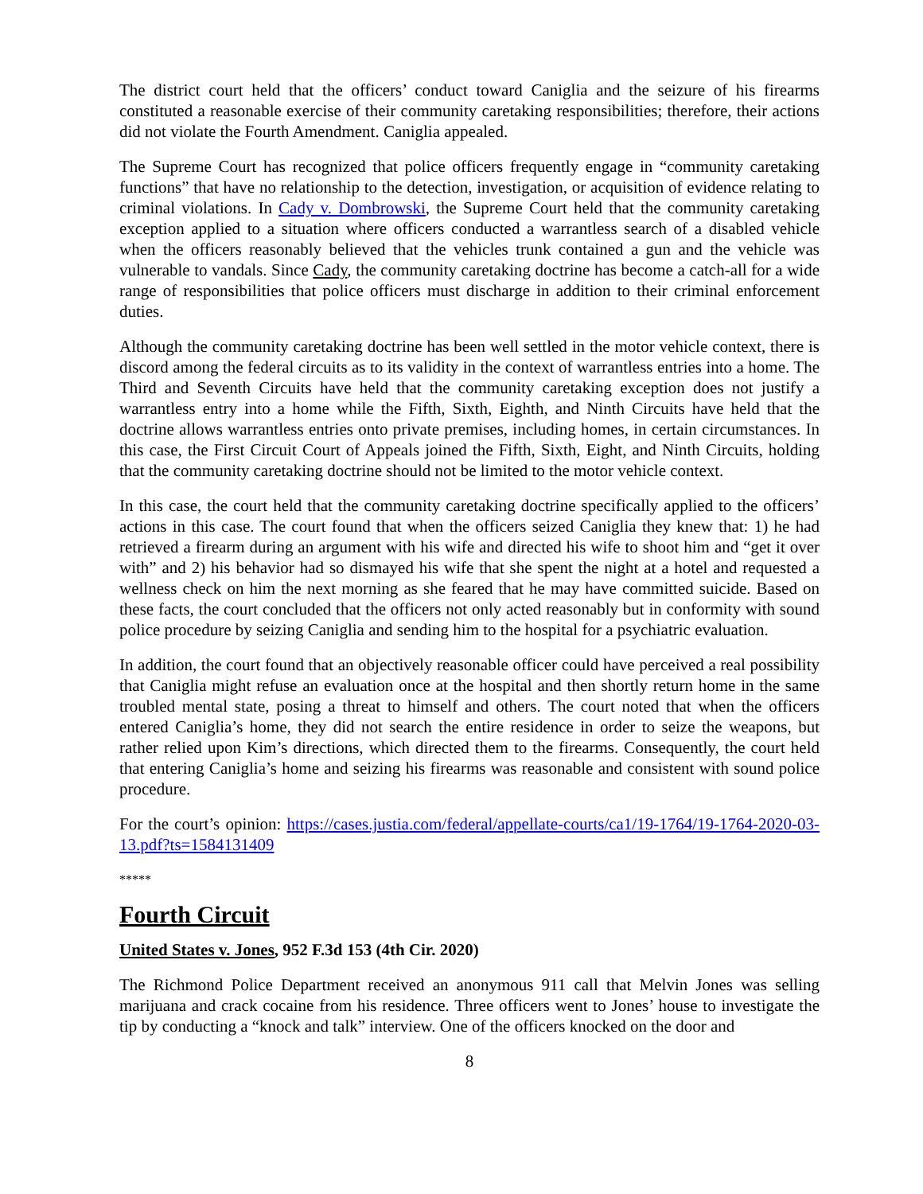The district court held that the officers’ conduct toward Caniglia and the seizure of his firearms constituted a reasonable exercise of their community caretaking responsibilities; therefore, their actions did not violate the Fourth Amendment. Caniglia appealed.
The Supreme Court has recognized that police officers frequently engage in “community caretaking functions” that have no relationship to the detection, investigation, or acquisition of evidence relating to criminal violations. In Cady v. Dombrowski, the Supreme Court held that the community caretaking exception applied to a situation where officers conducted a warrantless search of a disabled vehicle when the officers reasonably believed that the vehicles trunk contained a gun and the vehicle was vulnerable to vandals. Since Cady, the community caretaking doctrine has become a catch-all for a wide range of responsibilities that police officers must discharge in addition to their criminal enforcement duties.
Although the community caretaking doctrine has been well settled in the motor vehicle context, there is discord among the federal circuits as to its validity in the context of warrantless entries into a home. The Third and Seventh Circuits have held that the community caretaking exception does not justify a warrantless entry into a home while the Fifth, Sixth, Eighth, and Ninth Circuits have held that the doctrine allows warrantless entries onto private premises, including homes, in certain circumstances. In this case, the First Circuit Court of Appeals joined the Fifth, Sixth, Eight, and Ninth Circuits, holding that the community caretaking doctrine should not be limited to the motor vehicle context.
In this case, the court held that the community caretaking doctrine specifically applied to the officers’ actions in this case. The court found that when the officers seized Caniglia they knew that: 1) he had retrieved a firearm during an argument with his wife and directed his wife to shoot him and “get it over with” and 2) his behavior had so dismayed his wife that she spent the night at a hotel and requested a wellness check on him the next morning as she feared that he may have committed suicide. Based on these facts, the court concluded that the officers not only acted reasonably but in conformity with sound police procedure by seizing Caniglia and sending him to the hospital for a psychiatric evaluation.
In addition, the court found that an objectively reasonable officer could have perceived a real possibility that Caniglia might refuse an evaluation once at the hospital and then shortly return home in the same troubled mental state, posing a threat to himself and others. The court noted that when the officers entered Caniglia’s home, they did not search the entire residence in order to seize the weapons, but rather relied upon Kim’s directions, which directed them to the firearms. Consequently, the court held that entering Caniglia’s home and seizing his firearms was reasonable and consistent with sound police procedure.
For the court’s opinion: https://cases.justia.com/federal/appellate-courts/ca1/19-1764/19-1764-2020-03-13.pdf?ts=1584131409
*****
Fourth Circuit
United States v. Jones, 952 F.3d 153 (4th Cir. 2020)
The Richmond Police Department received an anonymous 911 call that Melvin Jones was selling marijuana and crack cocaine from his residence. Three officers went to Jones’ house to investigate the tip by conducting a “knock and talk” interview. One of the officers knocked on the door and
8